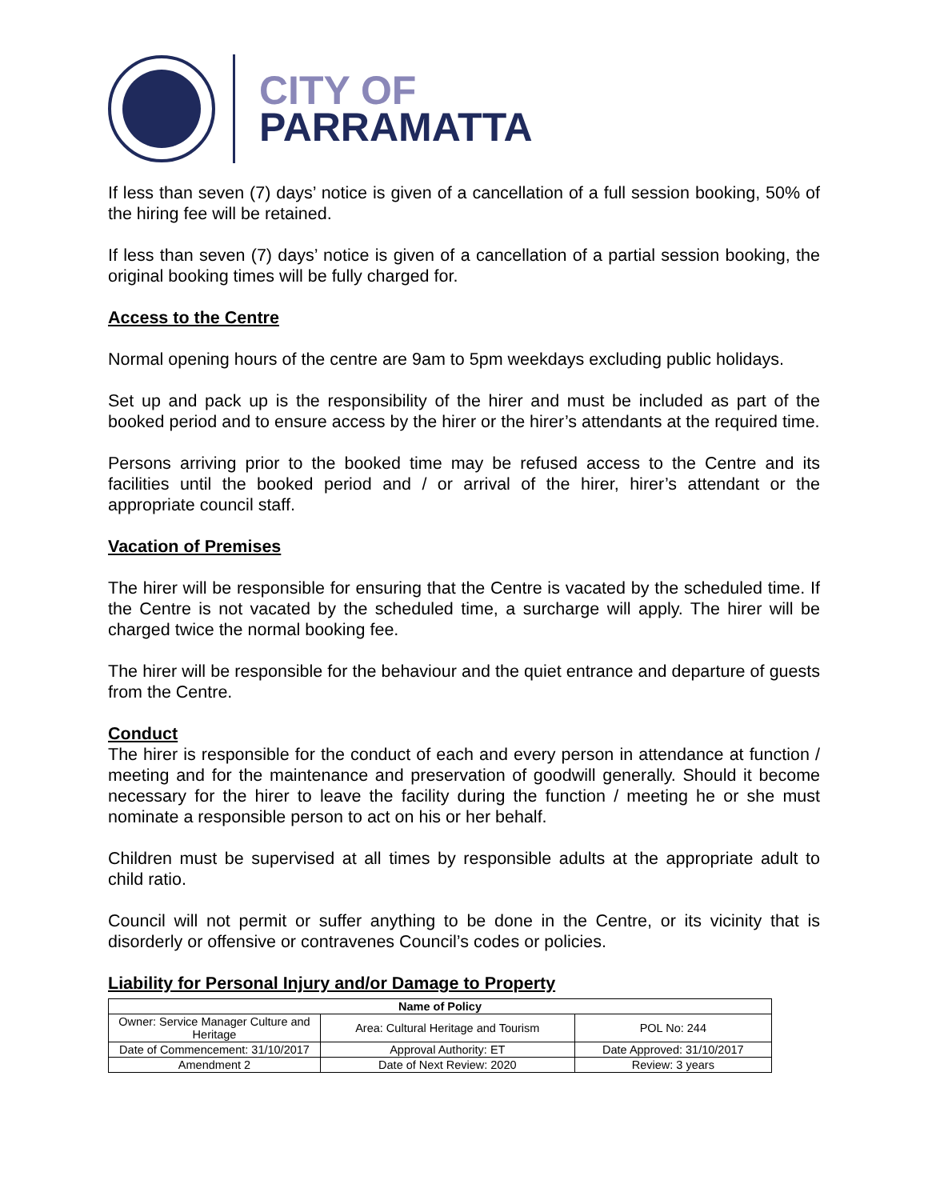CITY OF
PARRAMATTA
If less than seven (7) days’ notice is given of a cancellation of a full session booking, 50% of the hiring fee will be retained.
If less than seven (7) days’ notice is given of a cancellation of a partial session booking, the original booking times will be fully charged for.
Access to the Centre
Normal opening hours of the centre are 9am to 5pm weekdays excluding public holidays.
Set up and pack up is the responsibility of the hirer and must be included as part of the booked period and to ensure access by the hirer or the hirer’s attendants at the required time.
Persons arriving prior to the booked time may be refused access to the Centre and its facilities until the booked period and / or arrival of the hirer, hirer’s attendant or the appropriate council staff.
Vacation of Premises
The hirer will be responsible for ensuring that the Centre is vacated by the scheduled time. If the Centre is not vacated by the scheduled time, a surcharge will apply. The hirer will be charged twice the normal booking fee.
The hirer will be responsible for the behaviour and the quiet entrance and departure of guests from the Centre.
Conduct
The hirer is responsible for the conduct of each and every person in attendance at function / meeting and for the maintenance and preservation of goodwill generally. Should it become necessary for the hirer to leave the facility during the function / meeting he or she must nominate a responsible person to act on his or her behalf.
Children must be supervised at all times by responsible adults at the appropriate adult to child ratio.
Council will not permit or suffer anything to be done in the Centre, or its vicinity that is disorderly or offensive or contravenes Council’s codes or policies.
Liability for Personal Injury and/or Damage to Property
| Name of Policy | | |
| --- | --- | --- |
| Owner: Service Manager Culture and Heritage | Area: Cultural Heritage and Tourism | POL No: 244 |
| Date of Commencement: 31/10/2017 | Approval Authority: ET | Date Approved: 31/10/2017 |
| Amendment 2 | Date of Next Review: 2020 | Review: 3 years |